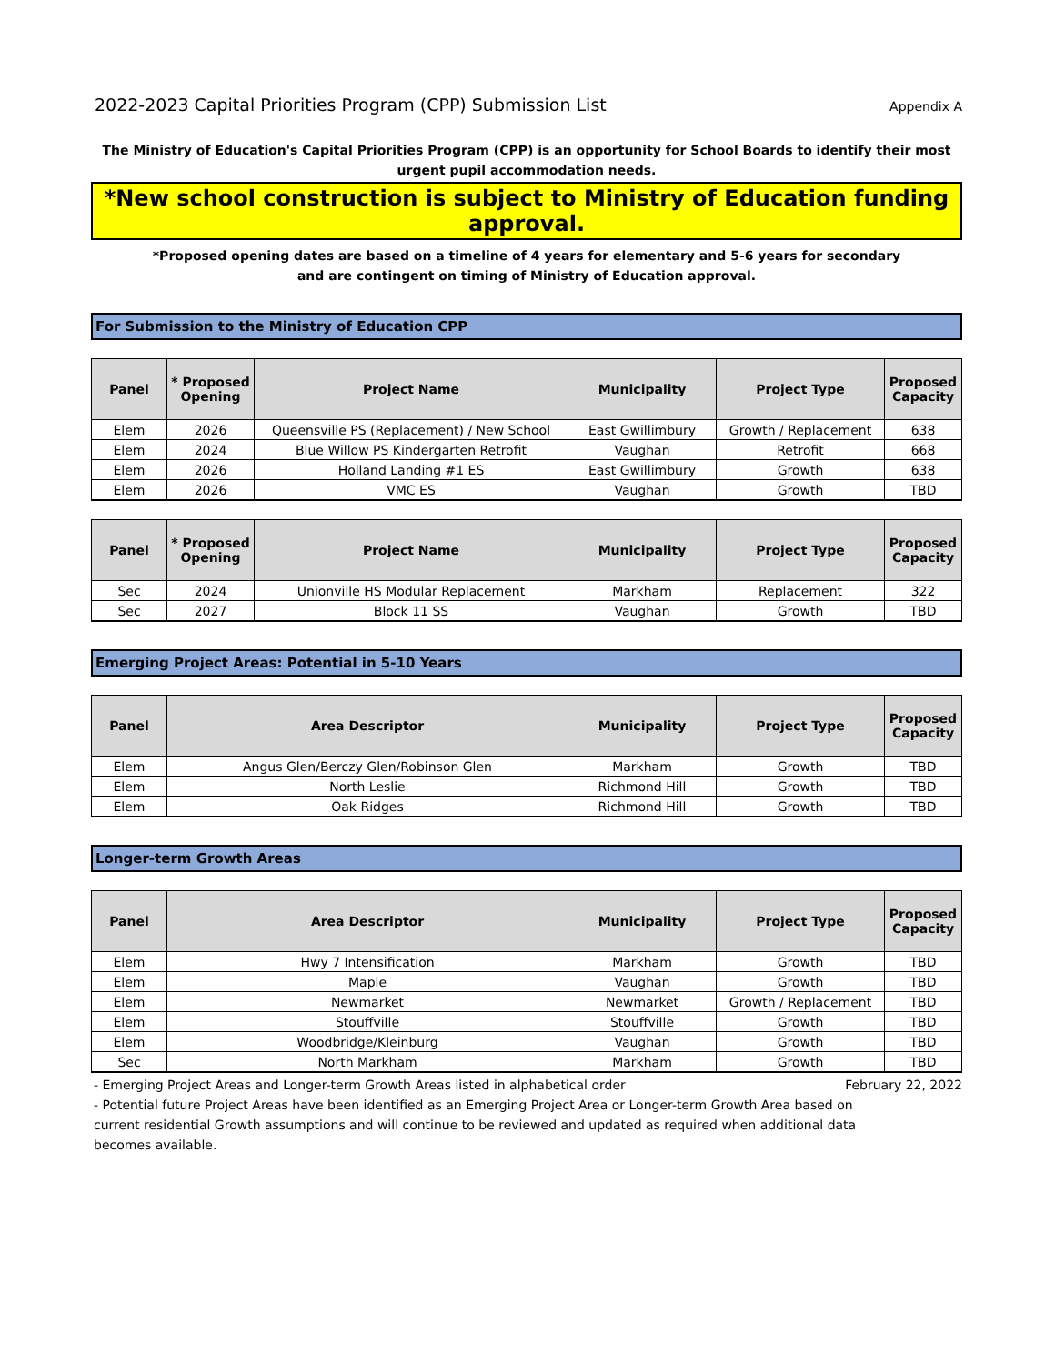2022-2023 Capital Priorities Program (CPP) Submission List Appendix A
The Ministry of Education's Capital Priorities Program (CPP) is an opportunity for School Boards to identify their most urgent pupil accommodation needs.
*New school construction is subject to Ministry of Education funding approval.
*Proposed opening dates are based on a timeline of 4 years for elementary and 5-6 years for secondary
and are contingent on timing of Ministry of Education approval.
For Submission to the Ministry of Education CPP
| Panel | * Proposed Opening | Project Name | Municipality | Project Type | Proposed Capacity |
| --- | --- | --- | --- | --- | --- |
| Elem | 2026 | Queensville PS (Replacement) / New School | East Gwillimbury | Growth / Replacement | 638 |
| Elem | 2024 | Blue Willow PS Kindergarten Retrofit | Vaughan | Retrofit | 668 |
| Elem | 2026 | Holland Landing #1 ES | East Gwillimbury | Growth | 638 |
| Elem | 2026 | VMC ES | Vaughan | Growth | TBD |
| Panel | * Proposed Opening | Project Name | Municipality | Project Type | Proposed Capacity |
| --- | --- | --- | --- | --- | --- |
| Sec | 2024 | Unionville HS Modular Replacement | Markham | Replacement | 322 |
| Sec | 2027 | Block 11 SS | Vaughan | Growth | TBD |
Emerging Project Areas: Potential in 5-10 Years
| Panel | Area Descriptor | Municipality | Project Type | Proposed Capacity |
| --- | --- | --- | --- | --- |
| Elem | Angus Glen/Berczy Glen/Robinson Glen | Markham | Growth | TBD |
| Elem | North Leslie | Richmond Hill | Growth | TBD |
| Elem | Oak Ridges | Richmond Hill | Growth | TBD |
Longer-term Growth Areas
| Panel | Area Descriptor | Municipality | Project Type | Proposed Capacity |
| --- | --- | --- | --- | --- |
| Elem | Hwy 7 Intensification | Markham | Growth | TBD |
| Elem | Maple | Vaughan | Growth | TBD |
| Elem | Newmarket | Newmarket | Growth / Replacement | TBD |
| Elem | Stouffville | Stouffville | Growth | TBD |
| Elem | Woodbridge/Kleinburg | Vaughan | Growth | TBD |
| Sec | North Markham | Markham | Growth | TBD |
- Emerging Project Areas and Longer-term Growth Areas listed in alphabetical order February 22, 2022
- Potential future Project Areas have been identified as an Emerging Project Area or Longer-term Growth Area based on current residential Growth assumptions and will continue to be reviewed and updated as required when additional data becomes available.